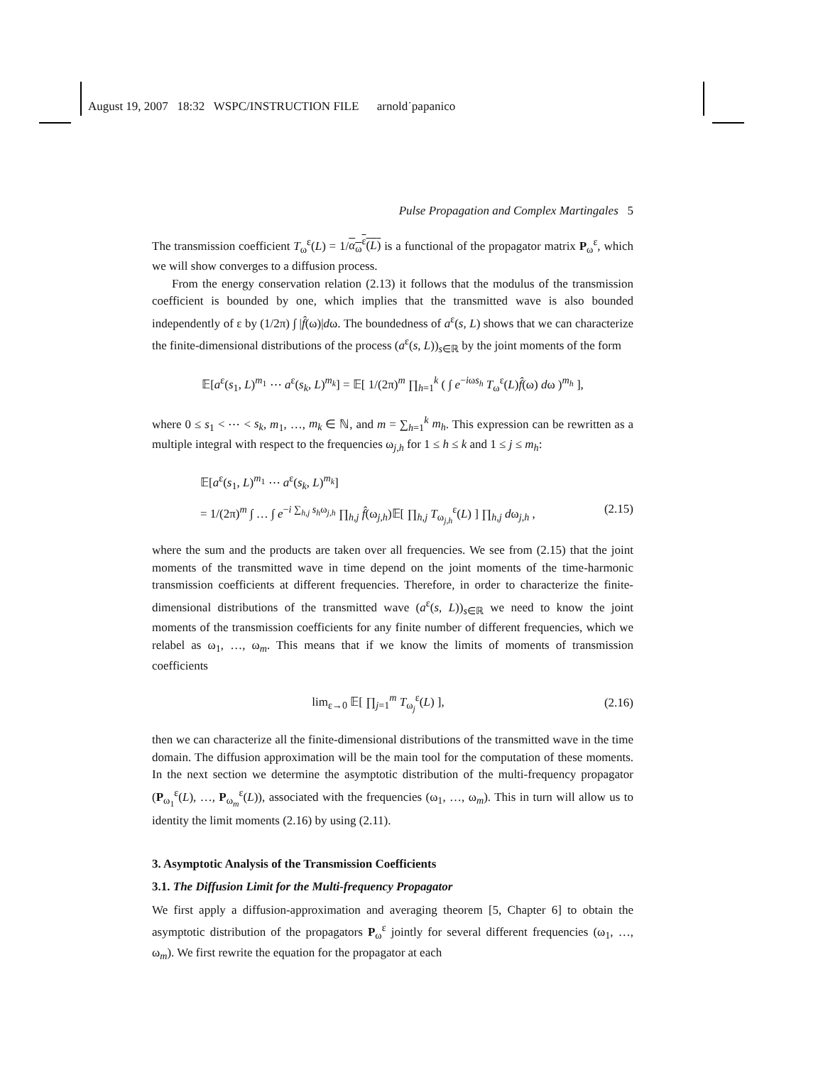August 19, 2007 18:32 WSPC/INSTRUCTION FILE arnold˙papanico
Pulse Propagation and Complex Martingales 5
The transmission coefficient T<sub>ω</sub><sup>ε</sup>(L) = 1/α<sub>ω</sub><sup>ε</sup>(L) is a functional of the propagator matrix P<sub>ω</sub><sup>ε</sup>, which we will show converges to a diffusion process.
From the energy conservation relation (2.13) it follows that the modulus of the transmission coefficient is bounded by one, which implies that the transmitted wave is also bounded independently of ε by (1/2π) ∫ |f̂(ω)|dω. The boundedness of a<sup>ε</sup>(s, L) shows that we can characterize the finite-dimensional distributions of the process (a<sup>ε</sup>(s, L))<sub>s∈ℝ</sub> by the joint moments of the form
𝔼[a<sup>ε</sup>(s<sub>1</sub>, L)<sup>m<sub>1</sub></sup> ⋯ a<sup>ε</sup>(s<sub>k</sub>, L)<sup>m<sub>k</sub></sup>] = 𝔼[ 1/(2π)<sup>m</sup> ∏<sub>h=1</sub><sup>k</sup> ( ∫ e<sup>−iωs<sub>h</sub></sup> T<sub>ω</sub><sup>ε</sup>(L)f̂(ω) dω )<sup>m<sub>h</sub></sup> ],
where 0 ≤ s<sub>1</sub> < ⋯ < s<sub>k</sub>, m<sub>1</sub>, …, m<sub>k</sub> ∈ ℕ, and m = ∑<sub>h=1</sub><sup>k</sup> m<sub>h</sub>. This expression can be rewritten as a multiple integral with respect to the frequencies ω<sub>j,h</sub> for 1 ≤ h ≤ k and 1 ≤ j ≤ m<sub>h</sub>:
𝔼[a<sup>ε</sup>(s<sub>1</sub>, L)<sup>m<sub>1</sub></sup> ⋯ a<sup>ε</sup>(s<sub>k</sub>, L)<sup>m<sub>k</sub></sup>]
= 1/(2π)<sup>m</sup> ∫ … ∫ e<sup>−i ∑<sub>h,j</sub> s<sub>h</sub>ω<sub>j,h</sub></sup> ∏<sub>h,j</sub> f̂(ω<sub>j,h</sub>)𝔼[ ∏<sub>h,j</sub> T<sub>ω<sub>j,h</sub></sub><sup>ε</sup>(L) ] ∏<sub>h,j</sub> dω<sub>j,h</sub> , (2.15)
where the sum and the products are taken over all frequencies. We see from (2.15) that the joint moments of the transmitted wave in time depend on the joint moments of the time-harmonic transmission coefficients at different frequencies. Therefore, in order to characterize the finite-dimensional distributions of the transmitted wave (a<sup>ε</sup>(s, L))<sub>s∈ℝ</sub> we need to know the joint moments of the transmission coefficients for any finite number of different frequencies, which we relabel as ω<sub>1</sub>, …, ω<sub>m</sub>. This means that if we know the limits of moments of transmission coefficients
lim<sub>ε→0</sub> 𝔼[ ∏<sub>j=1</sub><sup>m</sup> T<sub>ω<sub>j</sub></sub><sup>ε</sup>(L) ], (2.16)
then we can characterize all the finite-dimensional distributions of the transmitted wave in the time domain. The diffusion approximation will be the main tool for the computation of these moments. In the next section we determine the asymptotic distribution of the multi-frequency propagator (P<sub>ω<sub>1</sub></sub><sup>ε</sup>(L), …, P<sub>ω<sub>m</sub></sub><sup>ε</sup>(L)), associated with the frequencies (ω<sub>1</sub>, …, ω<sub>m</sub>). This in turn will allow us to identity the limit moments (2.16) by using (2.11).
3. Asymptotic Analysis of the Transmission Coefficients
3.1. The Diffusion Limit for the Multi-frequency Propagator
We first apply a diffusion-approximation and averaging theorem [5, Chapter 6] to obtain the asymptotic distribution of the propagators P<sub>ω</sub><sup>ε</sup> jointly for several different frequencies (ω<sub>1</sub>, …, ω<sub>m</sub>). We first rewrite the equation for the propagator at each